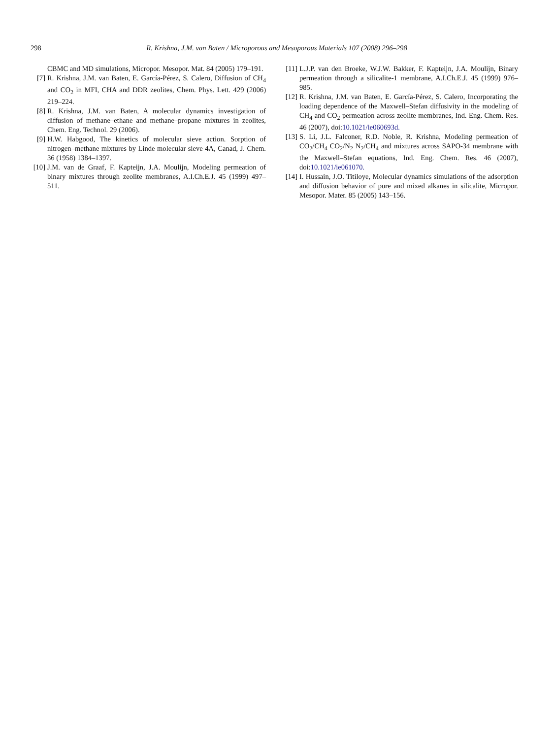298 R. Krishna, J.M. van Baten / Microporous and Mesoporous Materials 107 (2008) 296–298
CBMC and MD simulations, Micropor. Mesopor. Mat. 84 (2005) 179–191.
[7] R. Krishna, J.M. van Baten, E. García-Pérez, S. Calero, Diffusion of CH<sub>4</sub> and CO<sub>2</sub> in MFI, CHA and DDR zeolites, Chem. Phys. Lett. 429 (2006) 219–224.
[8] R. Krishna, J.M. van Baten, A molecular dynamics investigation of diffusion of methane–ethane and methane–propane mixtures in zeolites, Chem. Eng. Technol. 29 (2006).
[9] H.W. Habgood, The kinetics of molecular sieve action. Sorption of nitrogen–methane mixtures by Linde molecular sieve 4A, Canad, J. Chem. 36 (1958) 1384–1397.
[10] J.M. van de Graaf, F. Kapteijn, J.A. Moulijn, Modeling permeation of binary mixtures through zeolite membranes, A.I.Ch.E.J. 45 (1999) 497–511.
[11] L.J.P. van den Broeke, W.J.W. Bakker, F. Kapteijn, J.A. Moulijn, Binary permeation through a silicalite-1 membrane, A.I.Ch.E.J. 45 (1999) 976–985.
[12] R. Krishna, J.M. van Baten, E. García-Pérez, S. Calero, Incorporating the loading dependence of the Maxwell–Stefan diffusivity in the modeling of CH<sub>4</sub> and CO<sub>2</sub> permeation across zeolite membranes, Ind. Eng. Chem. Res. 46 (2007), doi:10.1021/ie060693d.
[13] S. Li, J.L. Falconer, R.D. Noble, R. Krishna, Modeling permeation of CO<sub>2</sub>/CH<sub>4</sub> CO<sub>2</sub>/N<sub>2</sub> N<sub>2</sub>/CH<sub>4</sub> and mixtures across SAPO-34 membrane with the Maxwell–Stefan equations, Ind. Eng. Chem. Res. 46 (2007), doi:10.1021/ie061070.
[14] I. Hussain, J.O. Titiloye, Molecular dynamics simulations of the adsorption and diffusion behavior of pure and mixed alkanes in silicalite, Micropor. Mesopor. Mater. 85 (2005) 143–156.